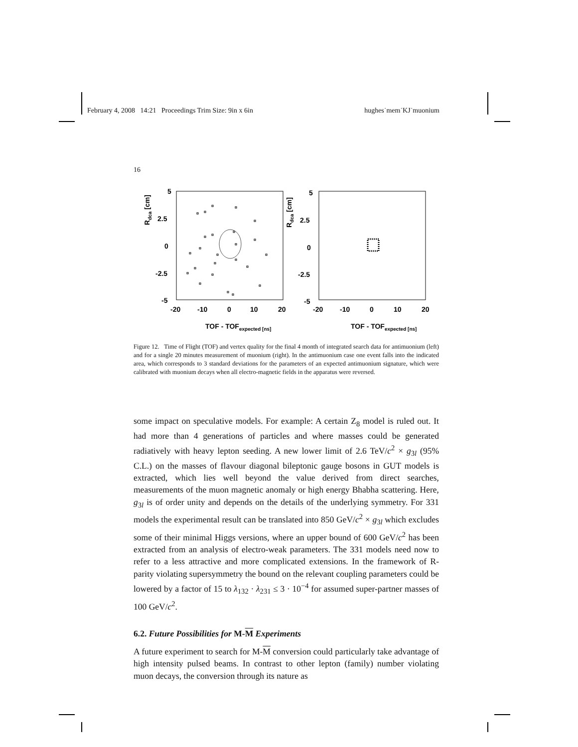February 4, 2008 14:21 Proceedings Trim Size: 9in x 6in hughes˙mem˙KJ˙muonium
16
5
2.5
0
-2.5
-5
-20
-10
0
10
20
5
2.5
0
-2.5
-5
-20
-10
0
10
20
TOF - TOFexpected [ns]
TOF - TOFexpected [ns]
Rdca [cm]
Rdca [cm]
Figure 12. Time of Flight (TOF) and vertex quality for the final 4 month of integrated search data for antimuonium (left) and for a single 20 minutes measurement of muonium (right). In the antimuonium case one event falls into the indicated area, which corresponds to 3 standard deviations for the parameters of an expected antimuonium signature, which were calibrated with muonium decays when all electro-magnetic fields in the apparatus were reversed.
some impact on speculative models. For example: A certain Z<sub>8</sub> model is ruled out. It had more than 4 generations of particles and where masses could be generated radiatively with heavy lepton seeding. A new lower limit of 2.6 TeV/c<sup>2</sup> × g<sub>3l</sub> (95% C.L.) on the masses of flavour diagonal bileptonic gauge bosons in GUT models is extracted, which lies well beyond the value derived from direct searches, measurements of the muon magnetic anomaly or high energy Bhabha scattering. Here, g<sub>3l</sub> is of order unity and depends on the details of the underlying symmetry. For 331 models the experimental result can be translated into 850 GeV/c<sup>2</sup> × g<sub>3l</sub> which excludes some of their minimal Higgs versions, where an upper bound of 600 GeV/c<sup>2</sup> has been extracted from an analysis of electro-weak parameters. The 331 models need now to refer to a less attractive and more complicated extensions. In the framework of R-parity violating supersymmetry the bound on the relevant coupling parameters could be lowered by a factor of 15 to λ<sub>132</sub> · λ<sub>231</sub> ≤ 3 · 10<sup>−4</sup> for assumed super-partner masses of 100 GeV/c<sup>2</sup>.
6.2. Future Possibilities for M-M Experiments
A future experiment to search for M-M conversion could particularly take advantage of high intensity pulsed beams. In contrast to other lepton (family) number violating muon decays, the conversion through its nature as